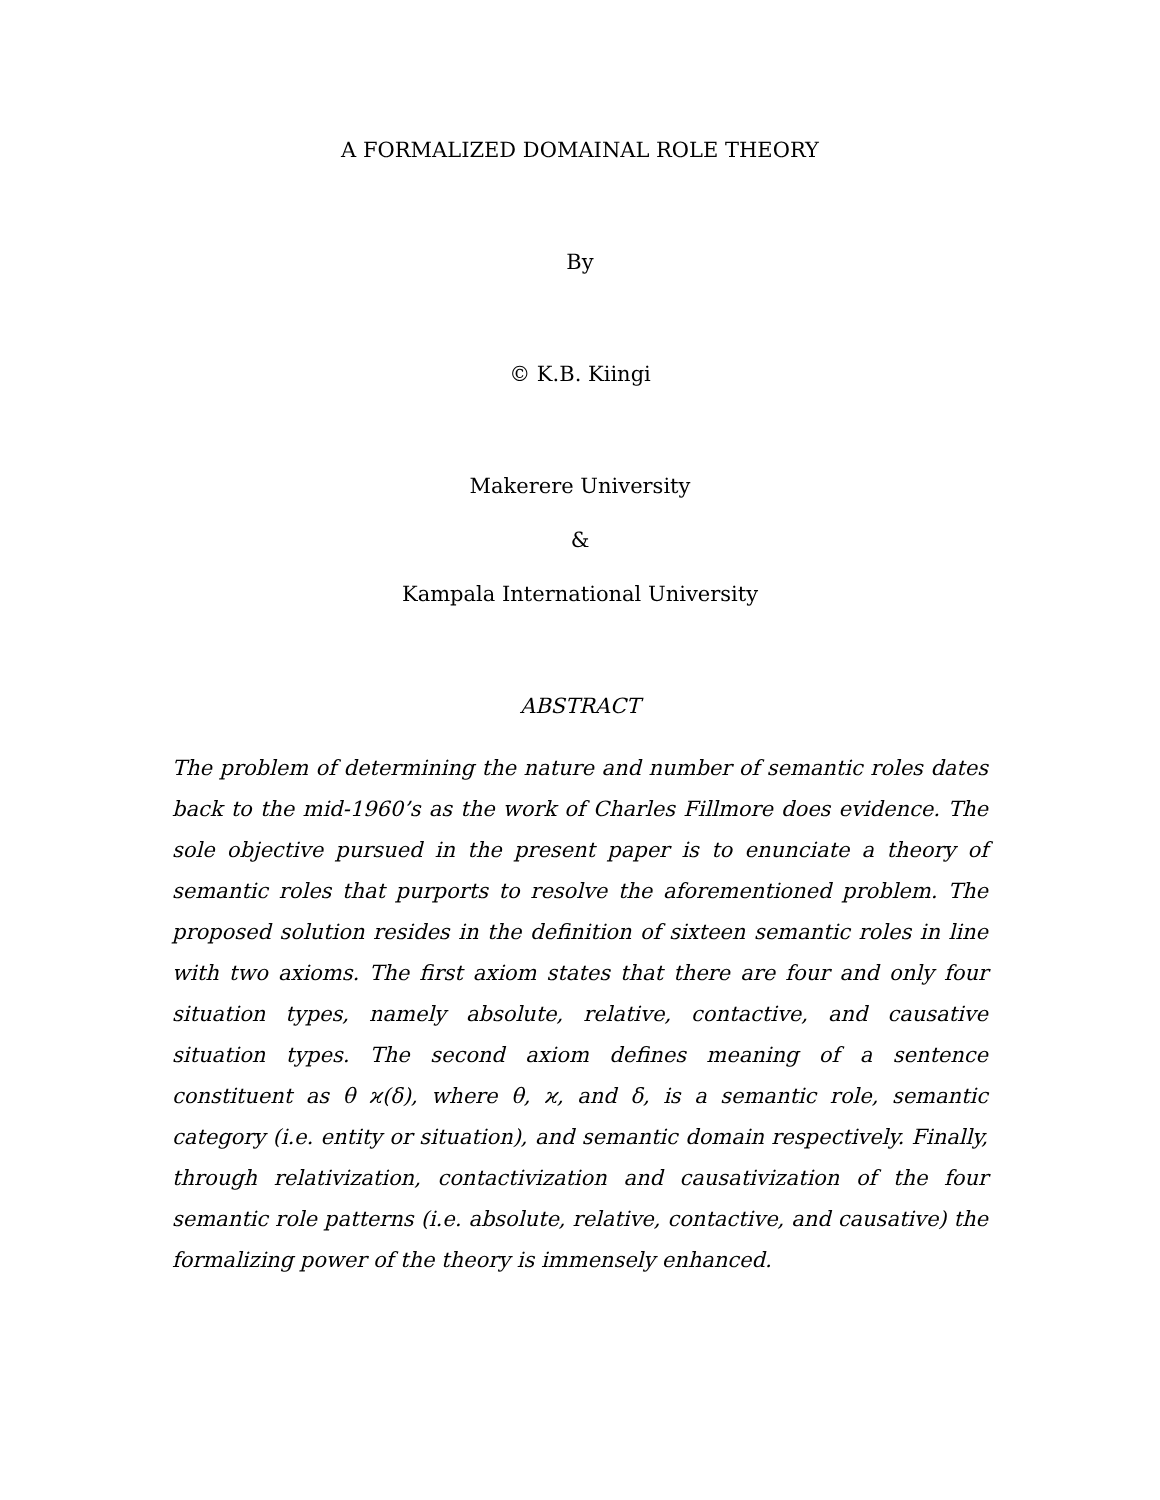A FORMALIZED DOMAINAL ROLE THEORY
By
© K.B. Kiingi
Makerere University
&
Kampala International University
ABSTRACT
The problem of determining the nature and number of semantic roles dates back to the mid-1960’s as the work of Charles Fillmore does evidence. The sole objective pursued in the present paper is to enunciate a theory of semantic roles that purports to resolve the aforementioned problem. The proposed solution resides in the definition of sixteen semantic roles in line with two axioms. The first axiom states that there are four and only four situation types, namely absolute, relative, contactive, and causative situation types. The second axiom defines meaning of a sentence constituent as θ ϰ(δ), where θ, ϰ, and δ, is a semantic role, semantic category (i.e. entity or situation), and semantic domain respectively. Finally, through relativization, contactivization and causativization of the four semantic role patterns (i.e. absolute, relative, contactive, and causative) the formalizing power of the theory is immensely enhanced.